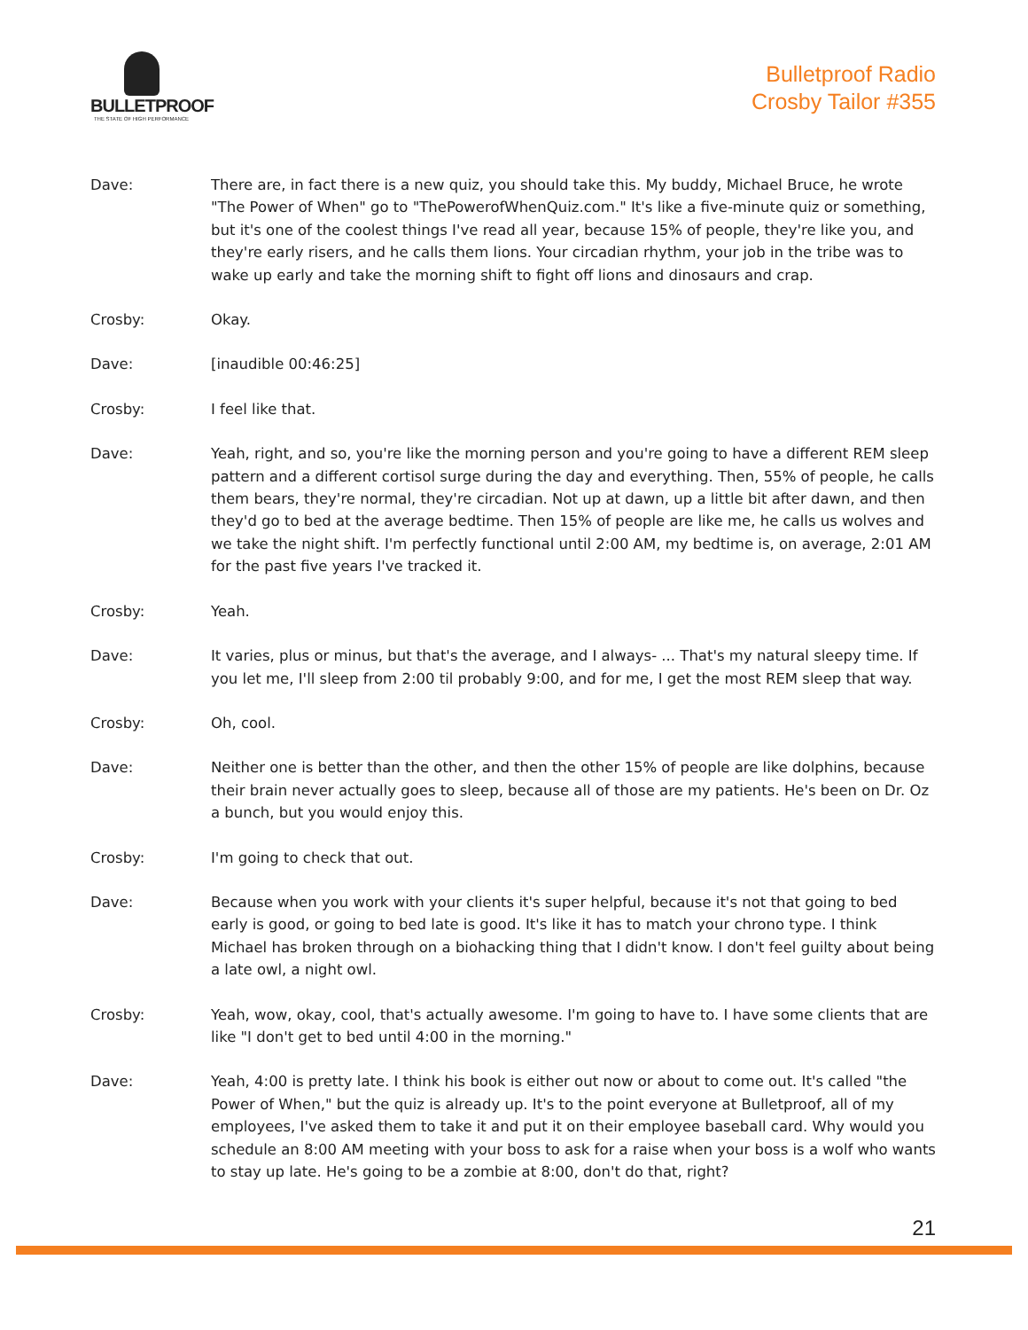BULLETPROOF
THE STATE OF HIGH PERFORMANCE
Bulletproof Radio
Crosby Tailor #355
Dave: There are, in fact there is a new quiz, you should take this. My buddy, Michael Bruce, he wrote "The Power of When" go to "ThePowerofWhenQuiz.com." It's like a five-minute quiz or something, but it's one of the coolest things I've read all year, because 15% of people, they're like you, and they're early risers, and he calls them lions. Your circadian rhythm, your job in the tribe was to wake up early and take the morning shift to fight off lions and dinosaurs and crap.
Crosby: Okay.
Dave: [inaudible 00:46:25]
Crosby: I feel like that.
Dave: Yeah, right, and so, you're like the morning person and you're going to have a different REM sleep pattern and a different cortisol surge during the day and everything. Then, 55% of people, he calls them bears, they're normal, they're circadian. Not up at dawn, up a little bit after dawn, and then they'd go to bed at the average bedtime. Then 15% of people are like me, he calls us wolves and we take the night shift. I'm perfectly functional until 2:00 AM, my bedtime is, on average, 2:01 AM for the past five years I've tracked it.
Crosby: Yeah.
Dave: It varies, plus or minus, but that's the average, and I always- ... That's my natural sleepy time. If you let me, I'll sleep from 2:00 til probably 9:00, and for me, I get the most REM sleep that way.
Crosby: Oh, cool.
Dave: Neither one is better than the other, and then the other 15% of people are like dolphins, because their brain never actually goes to sleep, because all of those are my patients. He's been on Dr. Oz a bunch, but you would enjoy this.
Crosby: I'm going to check that out.
Dave: Because when you work with your clients it's super helpful, because it's not that going to bed early is good, or going to bed late is good. It's like it has to match your chrono type. I think Michael has broken through on a biohacking thing that I didn't know. I don't feel guilty about being a late owl, a night owl.
Crosby: Yeah, wow, okay, cool, that's actually awesome. I'm going to have to. I have some clients that are like "I don't get to bed until 4:00 in the morning."
Dave: Yeah, 4:00 is pretty late. I think his book is either out now or about to come out. It's called "the Power of When," but the quiz is already up. It's to the point everyone at Bulletproof, all of my employees, I've asked them to take it and put it on their employee baseball card. Why would you schedule an 8:00 AM meeting with your boss to ask for a raise when your boss is a wolf who wants to stay up late. He's going to be a zombie at 8:00, don't do that, right?
21